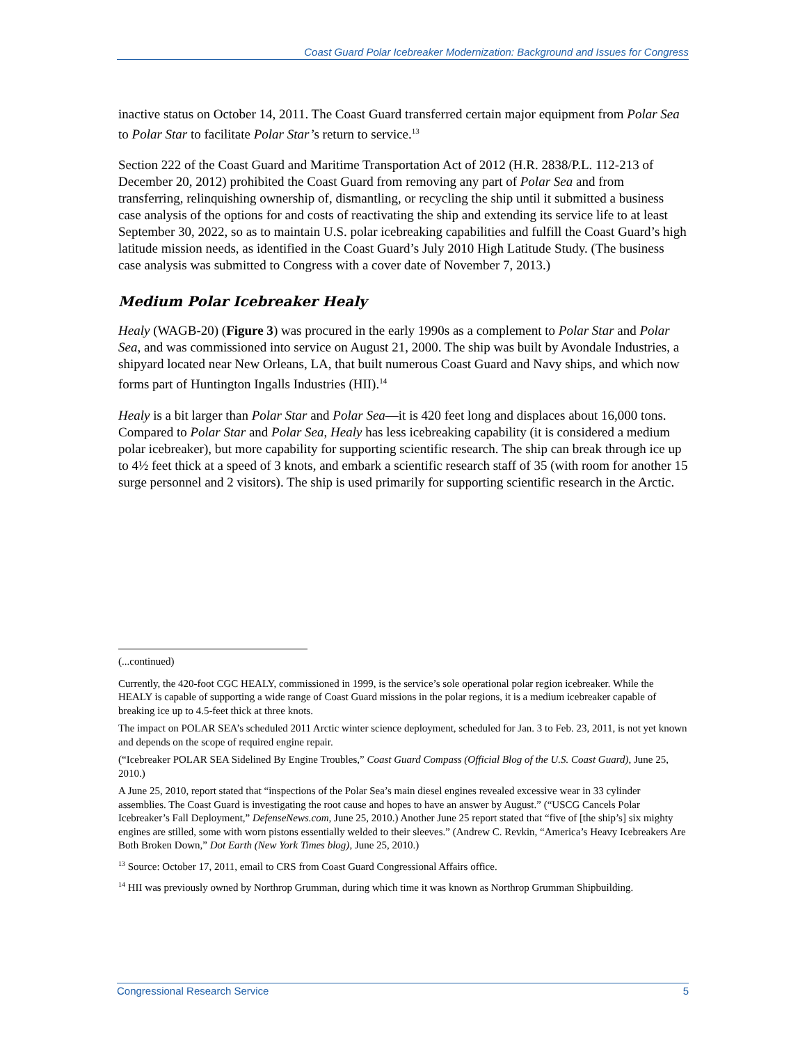Coast Guard Polar Icebreaker Modernization: Background and Issues for Congress
inactive status on October 14, 2011. The Coast Guard transferred certain major equipment from Polar Sea to Polar Star to facilitate Polar Star’s return to service.<sup>13</sup>
Section 222 of the Coast Guard and Maritime Transportation Act of 2012 (H.R. 2838/P.L. 112-213 of December 20, 2012) prohibited the Coast Guard from removing any part of Polar Sea and from transferring, relinquishing ownership of, dismantling, or recycling the ship until it submitted a business case analysis of the options for and costs of reactivating the ship and extending its service life to at least September 30, 2022, so as to maintain U.S. polar icebreaking capabilities and fulfill the Coast Guard’s high latitude mission needs, as identified in the Coast Guard’s July 2010 High Latitude Study. (The business case analysis was submitted to Congress with a cover date of November 7, 2013.)
Medium Polar Icebreaker Healy
Healy (WAGB-20) (Figure 3) was procured in the early 1990s as a complement to Polar Star and Polar Sea, and was commissioned into service on August 21, 2000. The ship was built by Avondale Industries, a shipyard located near New Orleans, LA, that built numerous Coast Guard and Navy ships, and which now forms part of Huntington Ingalls Industries (HII).<sup>14</sup>
Healy is a bit larger than Polar Star and Polar Sea—it is 420 feet long and displaces about 16,000 tons. Compared to Polar Star and Polar Sea, Healy has less icebreaking capability (it is considered a medium polar icebreaker), but more capability for supporting scientific research. The ship can break through ice up to 4½ feet thick at a speed of 3 knots, and embark a scientific research staff of 35 (with room for another 15 surge personnel and 2 visitors). The ship is used primarily for supporting scientific research in the Arctic.
(...continued)
Currently, the 420-foot CGC HEALY, commissioned in 1999, is the service’s sole operational polar region icebreaker. While the HEALY is capable of supporting a wide range of Coast Guard missions in the polar regions, it is a medium icebreaker capable of breaking ice up to 4.5-feet thick at three knots.
The impact on POLAR SEA’s scheduled 2011 Arctic winter science deployment, scheduled for Jan. 3 to Feb. 23, 2011, is not yet known and depends on the scope of required engine repair.
(“Icebreaker POLAR SEA Sidelined By Engine Troubles,” Coast Guard Compass (Official Blog of the U.S. Coast Guard), June 25, 2010.)
A June 25, 2010, report stated that “inspections of the Polar Sea’s main diesel engines revealed excessive wear in 33 cylinder assemblies. The Coast Guard is investigating the root cause and hopes to have an answer by August.” (“USCG Cancels Polar Icebreaker’s Fall Deployment,” DefenseNews.com, June 25, 2010.) Another June 25 report stated that “five of [the ship’s] six mighty engines are stilled, some with worn pistons essentially welded to their sleeves.” (Andrew C. Revkin, “America’s Heavy Icebreakers Are Both Broken Down,” Dot Earth (New York Times blog), June 25, 2010.)
<sup>13</sup> Source: October 17, 2011, email to CRS from Coast Guard Congressional Affairs office.
<sup>14</sup> HII was previously owned by Northrop Grumman, during which time it was known as Northrop Grumman Shipbuilding.
Congressional Research Service 5